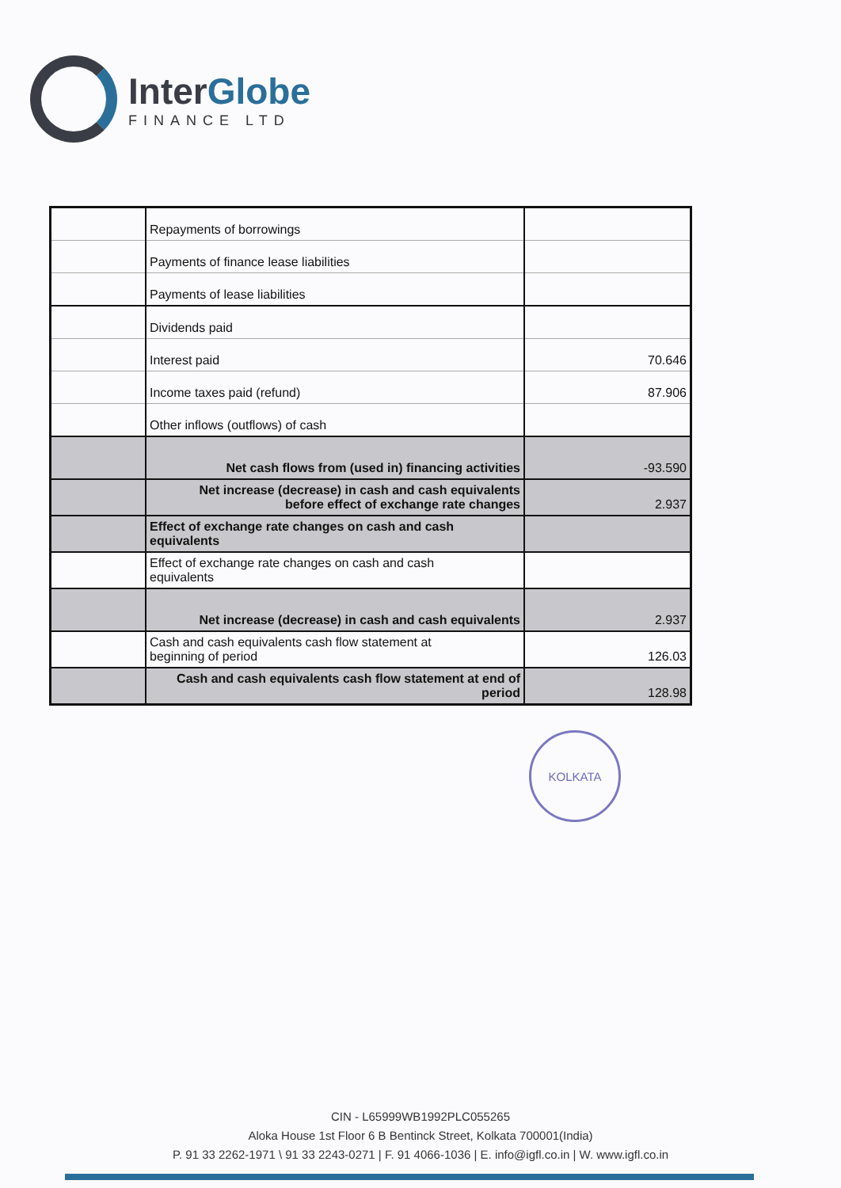Inter Globe
FINANCE LTD
| | Repayments of borrowings | |
| | Payments of finance lease liabilities | |
| | Payments of lease liabilities | |
| | Dividends paid | |
| | Interest paid | 70.646 |
| | Income taxes paid (refund) | 87.906 |
| | Other inflows (outflows) of cash | |
| | Net cash flows from (used in) financing activities | -93.590 |
| | Net increase (decrease) in cash and cash equivalents before effect of exchange rate changes | 2.937 |
| | Effect of exchange rate changes on cash and cash equivalents | |
| | Effect of exchange rate changes on cash and cash equivalents | |
| | Net increase (decrease) in cash and cash equivalents | 2.937 |
| | Cash and cash equivalents cash flow statement at beginning of period | 126.03 |
| | Cash and cash equivalents cash flow statement at end of period | 128.98 |
KOLKATA
CIN - L65999WB1992PLC055265
Aloka House 1st Floor 6 B Bentinck Street, Kolkata 700001(India)
P. 91 33 2262-1971 \ 91 33 2243-0271 | F. 91 4066-1036 | E. info@igfl.co.in | W. www.igfl.co.in